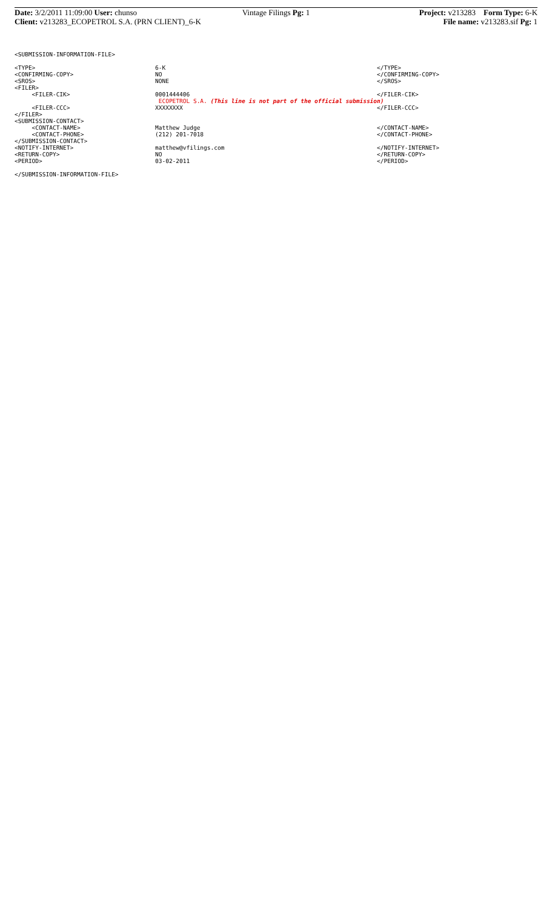Date: 3/2/2011 11:09:00 User: chunso
Vintage Filings Pg: 1 Project: v213283 Form Type: 6-K
Client: v213283_ECOPETROL S.A. (PRN CLIENT)_6-K
File name: v213283.sif Pg: 1
<SUBMISSION-INFORMATION-FILE>
| <TYPE> | 6-K | </TYPE> |
| <CONFIRMING-COPY> | NO | </CONFIRMING-COPY> |
| <SROS> | NONE | </SROS> |
| <FILER> | | |
| <FILER-CIK> | 0001444406 | </FILER-CIK> |
| | ECOPETROL S.A. (This line is not part of the official submission) | |
| <FILER-CCC> | XXXXXXXX | </FILER-CCC> |
| </FILER> | | |
| <SUBMISSION-CONTACT> | | |
| <CONTACT-NAME> | Matthew Judge | </CONTACT-NAME> |
| <CONTACT-PHONE> | (212) 201-7018 | </CONTACT-PHONE> |
| </SUBMISSION-CONTACT> | | |
| <NOTIFY-INTERNET> | matthew@vfilings.com | </NOTIFY-INTERNET> |
| <RETURN-COPY> | NO | </RETURN-COPY> |
| <PERIOD> | 03-02-2011 | </PERIOD> |
</SUBMISSION-INFORMATION-FILE>